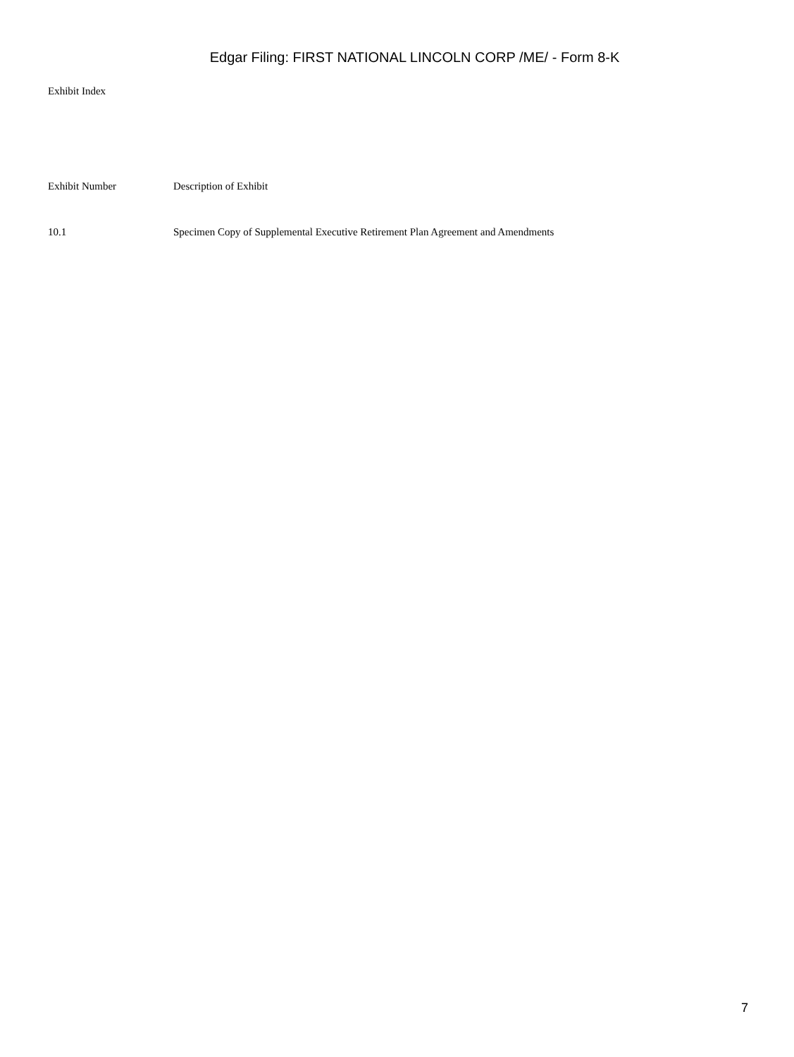Edgar Filing: FIRST NATIONAL LINCOLN CORP /ME/ - Form 8-K
Exhibit Index
| Exhibit Number | Description of Exhibit |
| --- | --- |
| 10.1 | Specimen Copy of Supplemental Executive Retirement Plan Agreement and Amendments |
7